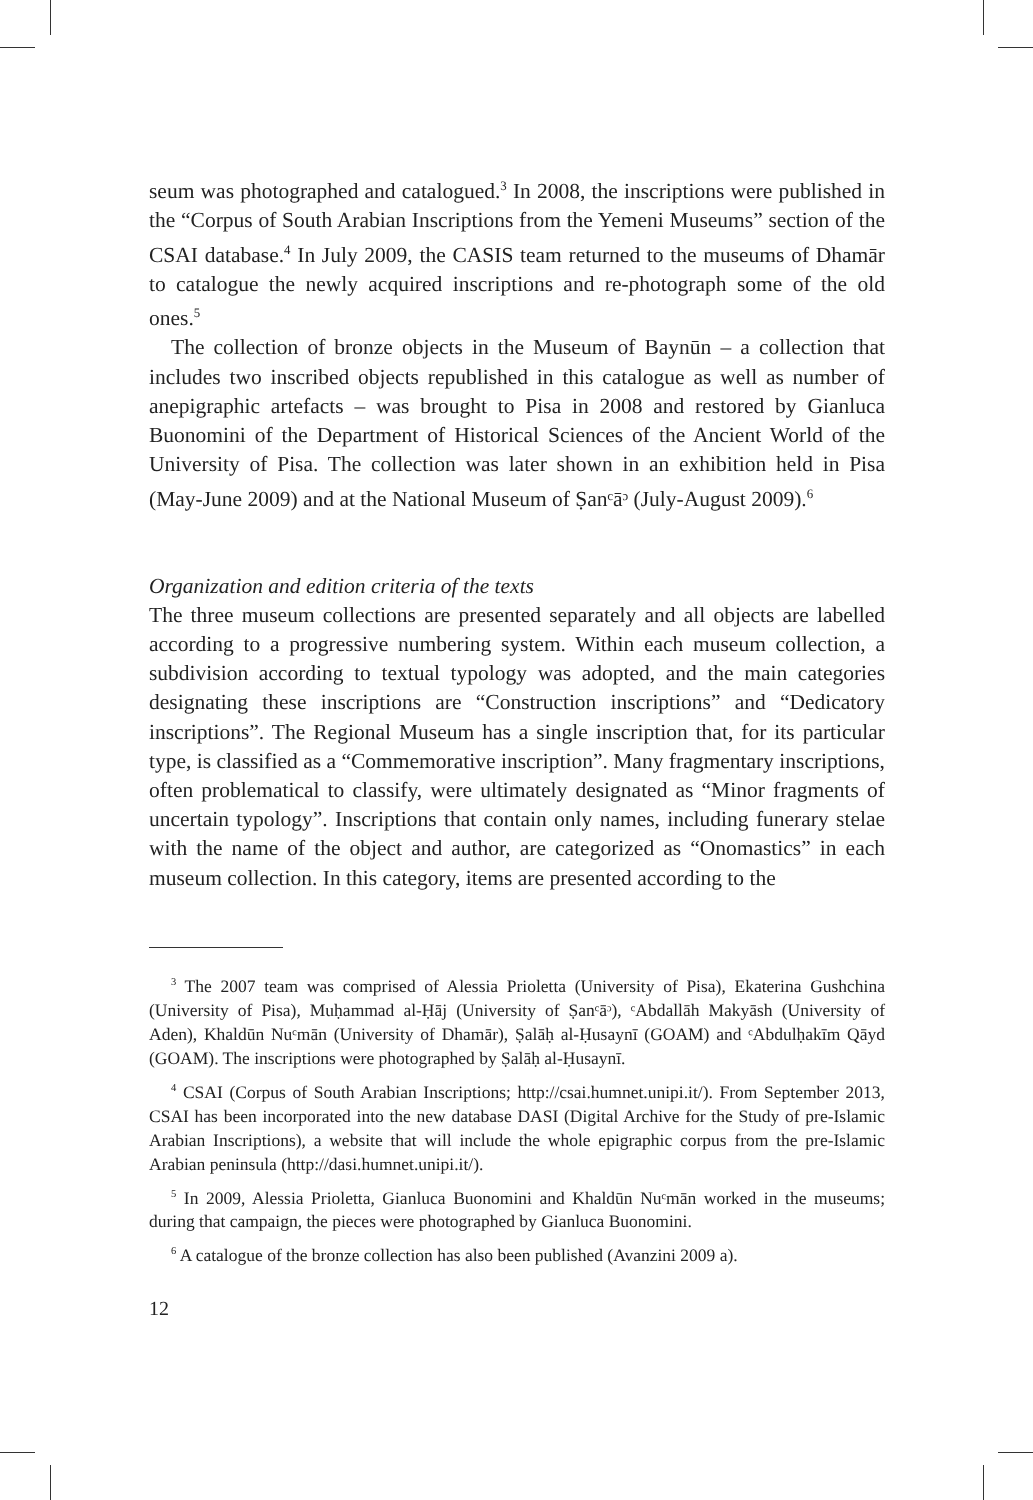seum was photographed and catalogued.<sup>3</sup> In 2008, the inscriptions were published in the “Corpus of South Arabian Inscriptions from the Yemeni Museums” section of the CSAI database.<sup>4</sup> In July 2009, the CASIS team returned to the museums of Dhamār to catalogue the newly acquired inscriptions and re-photograph some of the old ones.<sup>5</sup>
The collection of bronze objects in the Museum of Baynūn – a collection that includes two inscribed objects republished in this catalogue as well as number of anepigraphic artefacts – was brought to Pisa in 2008 and restored by Gianluca Buonomini of the Department of Historical Sciences of the Ancient World of the University of Pisa. The collection was later shown in an exhibition held in Pisa (May-June 2009) and at the National Museum of Ṣanᶜāᵓ (July-August 2009).<sup>6</sup>
Organization and edition criteria of the texts
The three museum collections are presented separately and all objects are labelled according to a progressive numbering system. Within each museum collection, a subdivision according to textual typology was adopted, and the main categories designating these inscriptions are “Construction inscriptions” and “Dedicatory inscriptions”. The Regional Museum has a single inscription that, for its particular type, is classified as a “Commemorative inscription”. Many fragmentary inscriptions, often problematical to classify, were ultimately designated as “Minor fragments of uncertain typology”. Inscriptions that contain only names, including funerary stelae with the name of the object and author, are categorized as “Onomastics” in each museum collection. In this category, items are presented according to the
<sup>3</sup> The 2007 team was comprised of Alessia Prioletta (University of Pisa), Ekaterina Gushchina (University of Pisa), Muḥammad al-Ḥāj (University of Ṣanᶜāᵓ), ᶜAbdallāh Makyāsh (University of Aden), Khaldūn Nuᶜmān (University of Dhamār), Ṣalāḥ al-Ḥusaynī (GOAM) and ᶜAbdulḥakīm Qāyd (GOAM). The inscriptions were photographed by Ṣalāḥ al-Ḥusaynī.
<sup>4</sup> CSAI (Corpus of South Arabian Inscriptions; http://csai.humnet.unipi.it/). From September 2013, CSAI has been incorporated into the new database DASI (Digital Archive for the Study of pre-Islamic Arabian Inscriptions), a website that will include the whole epigraphic corpus from the pre-Islamic Arabian peninsula (http://dasi.humnet.unipi.it/).
<sup>5</sup> In 2009, Alessia Prioletta, Gianluca Buonomini and Khaldūn Nuᶜmān worked in the museums; during that campaign, the pieces were photographed by Gianluca Buonomini.
<sup>6</sup> A catalogue of the bronze collection has also been published (Avanzini 2009 a).
12